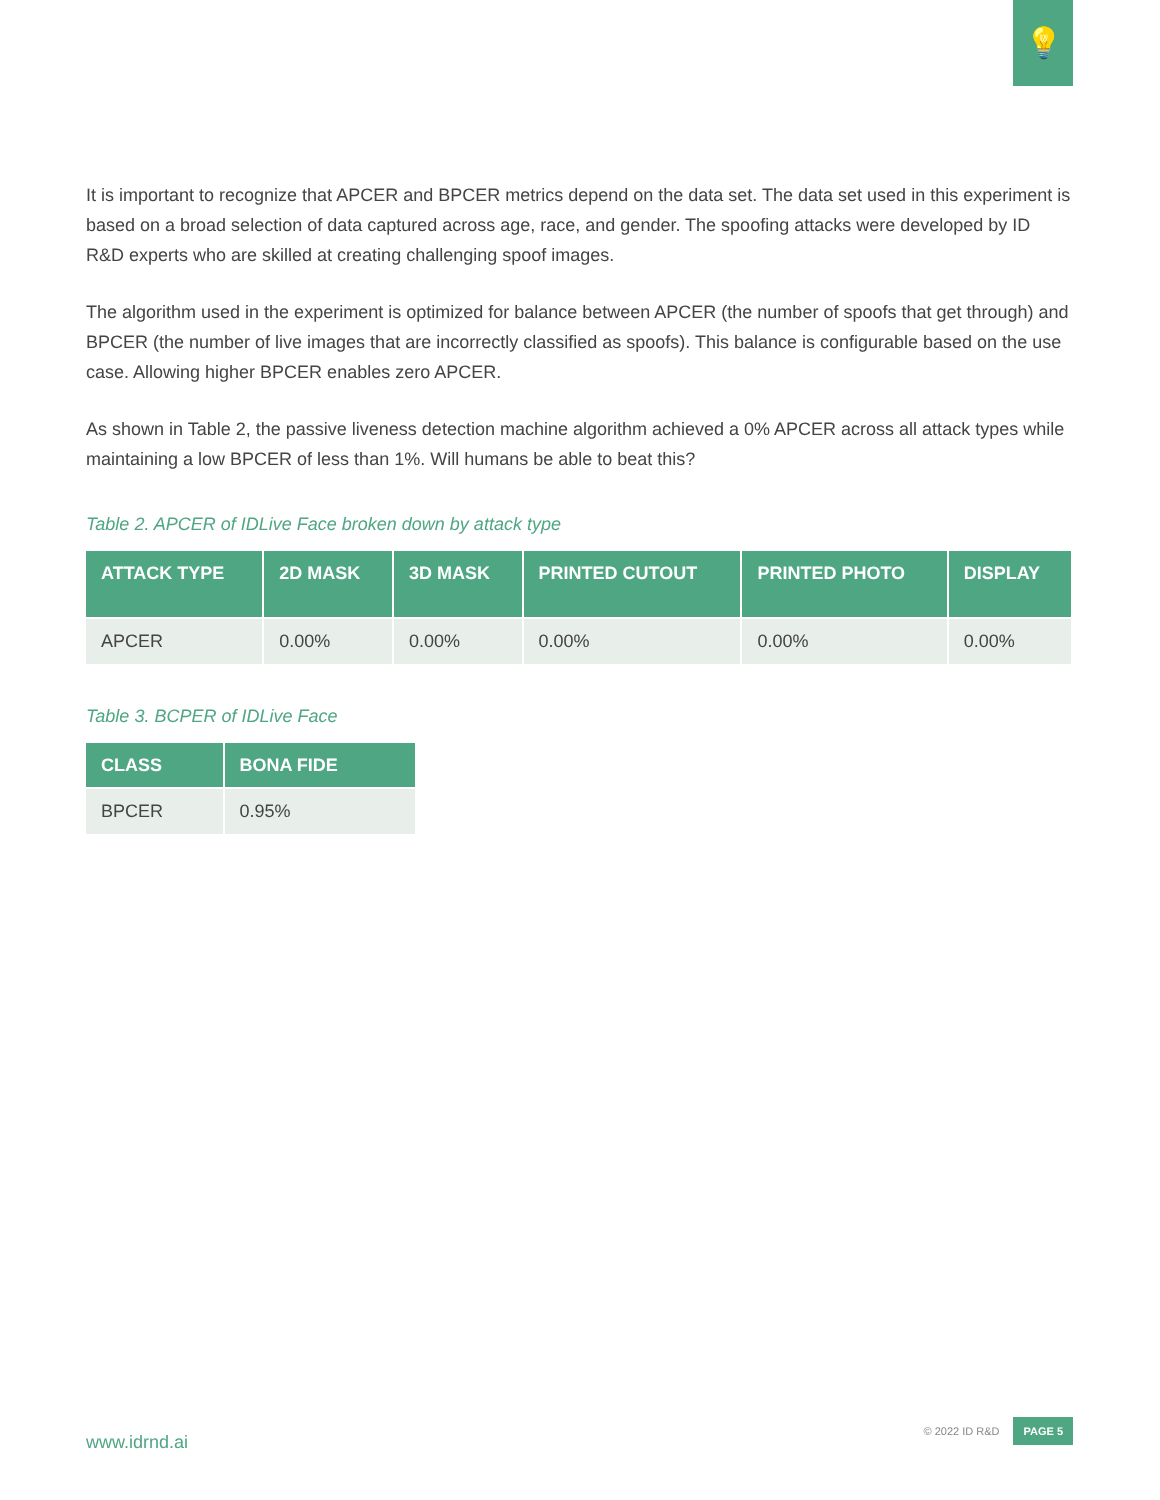💡
It is important to recognize that APCER and BPCER metrics depend on the data set. The data set used in this experiment is based on a broad selection of data captured across age, race, and gender. The spoofing attacks were developed by ID R&D experts who are skilled at creating challenging spoof images.
The algorithm used in the experiment is optimized for balance between APCER (the number of spoofs that get through) and BPCER (the number of live images that are incorrectly classified as spoofs). This balance is configurable based on the use case. Allowing higher BPCER enables zero APCER.
As shown in Table 2, the passive liveness detection machine algorithm achieved a 0% APCER across all attack types while maintaining a low BPCER of less than 1%. Will humans be able to beat this?
Table 2. APCER of IDLive Face broken down by attack type
| ATTACK TYPE | 2D MASK | 3D MASK | PRINTED CUTOUT | PRINTED PHOTO | DISPLAY |
| --- | --- | --- | --- | --- | --- |
| APCER | 0.00% | 0.00% | 0.00% | 0.00% | 0.00% |
Table 3. BCPER of IDLive Face
| CLASS | BONA FIDE |
| --- | --- |
| BPCER | 0.95% |
www.idrnd.ai © 2022 ID R&D PAGE 5